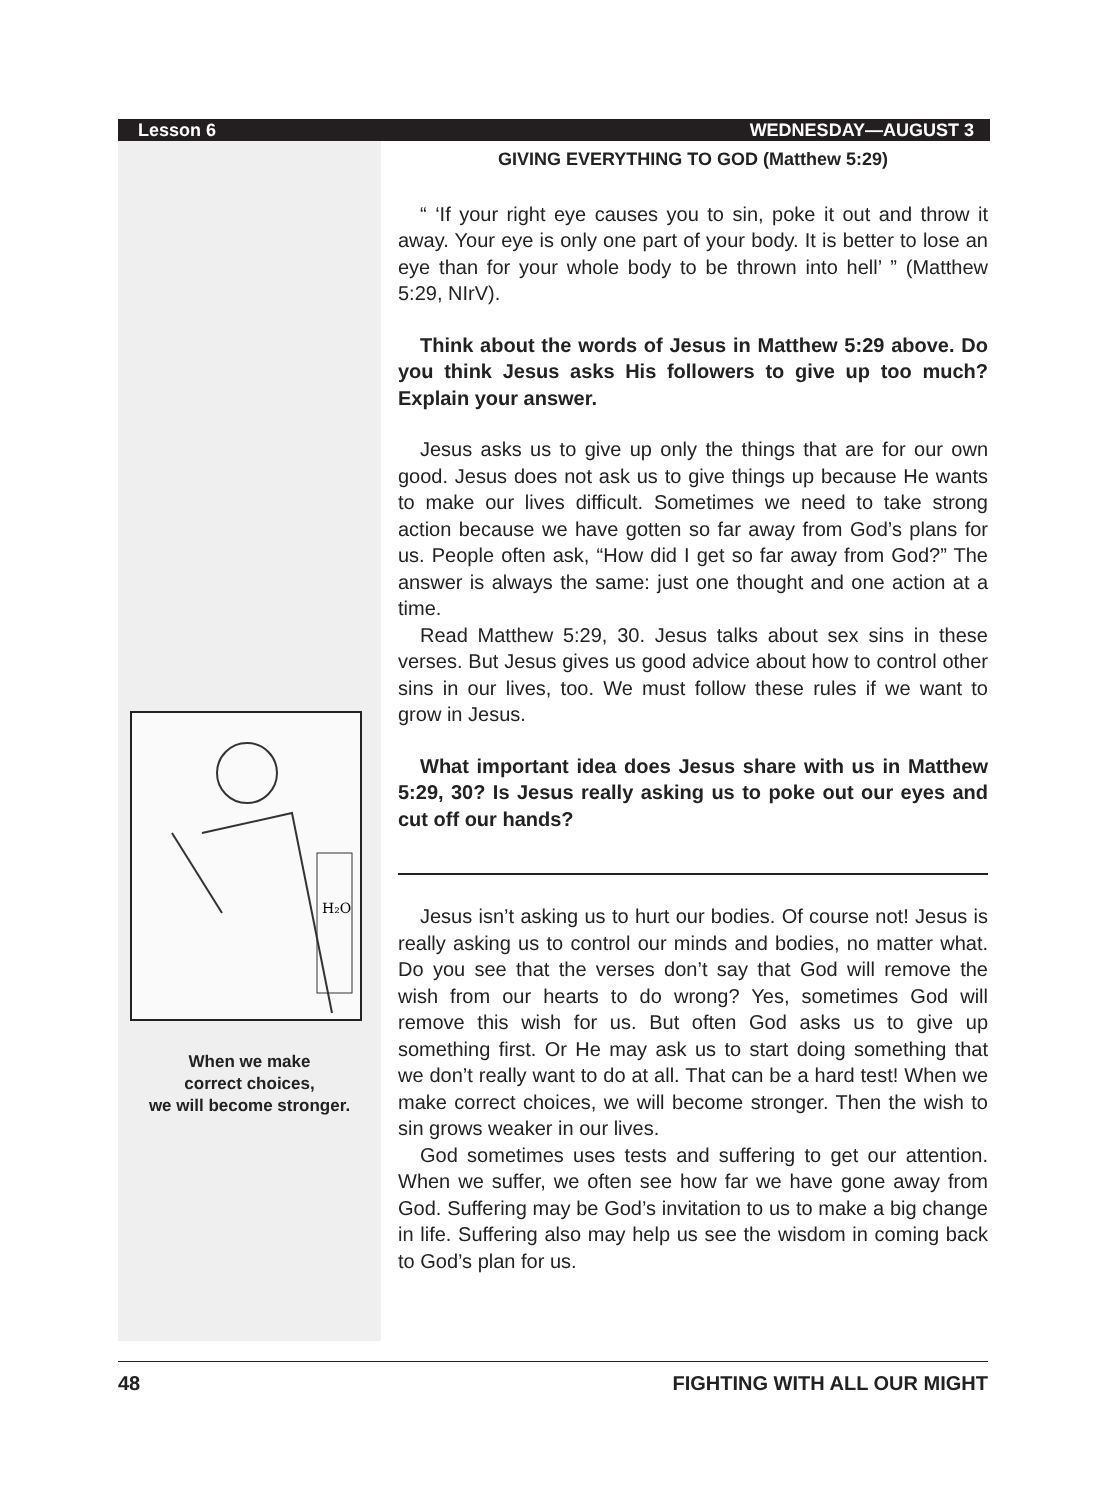Lesson 6 WEDNESDAY—AUGUST 3
H₂O
When we make
correct choices,
we will become stronger.
GIVING EVERYTHING TO GOD (Matthew 5:29)
“ ‘If your right eye causes you to sin, poke it out and throw it away. Your eye is only one part of your body. It is better to lose an eye than for your whole body to be thrown into hell’ ” (Matthew 5:29, NIrV).
Think about the words of Jesus in Matthew 5:29 above. Do you think Jesus asks His followers to give up too much? Explain your answer.
Jesus asks us to give up only the things that are for our own good. Jesus does not ask us to give things up because He wants to make our lives difficult. Sometimes we need to take strong action because we have gotten so far away from God’s plans for us. People often ask, “How did I get so far away from God?” The answer is always the same: just one thought and one action at a time.
Read Matthew 5:29, 30. Jesus talks about sex sins in these verses. But Jesus gives us good advice about how to control other sins in our lives, too. We must follow these rules if we want to grow in Jesus.
What important idea does Jesus share with us in Matthew 5:29, 30? Is Jesus really asking us to poke out our eyes and cut off our hands?
Jesus isn’t asking us to hurt our bodies. Of course not! Jesus is really asking us to control our minds and bodies, no matter what. Do you see that the verses don’t say that God will remove the wish from our hearts to do wrong? Yes, sometimes God will remove this wish for us. But often God asks us to give up something first. Or He may ask us to start doing something that we don’t really want to do at all. That can be a hard test! When we make correct choices, we will become stronger. Then the wish to sin grows weaker in our lives.
God sometimes uses tests and suffering to get our attention. When we suffer, we often see how far we have gone away from God. Suffering may be God’s invitation to us to make a big change in life. Suffering also may help us see the wisdom in coming back to God’s plan for us.
48 FIGHTING WITH ALL OUR MIGHT